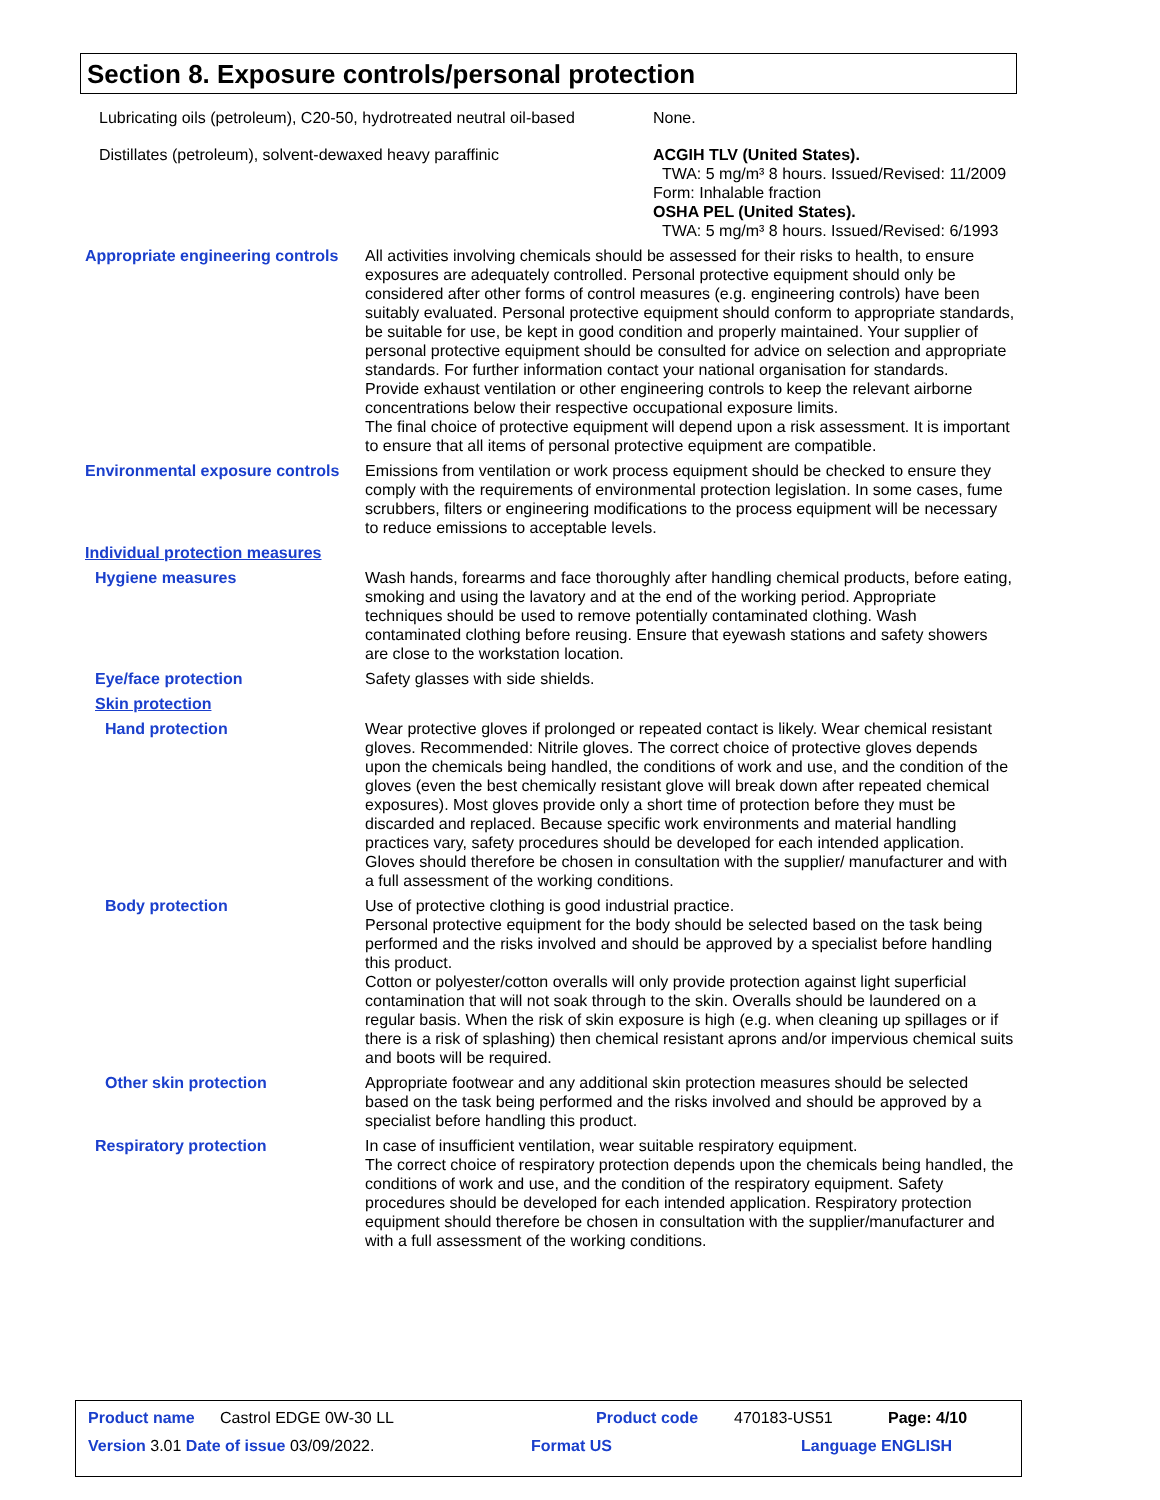Section 8. Exposure controls/personal protection
| Lubricating oils (petroleum), C20-50, hydrotreated neutral oil-based | None. |
| Distillates (petroleum), solvent-dewaxed heavy paraffinic | ACGIH TLV (United States). TWA: 5 mg/m³ 8 hours. Issued/Revised: 11/2009 Form: Inhalable fraction OSHA PEL (United States). TWA: 5 mg/m³ 8 hours. Issued/Revised: 6/1993 |
| Appropriate engineering controls | All activities involving chemicals should be assessed for their risks to health, to ensure exposures are adequately controlled. Personal protective equipment should only be considered after other forms of control measures (e.g. engineering controls) have been suitably evaluated. Personal protective equipment should conform to appropriate standards, be suitable for use, be kept in good condition and properly maintained. Your supplier of personal protective equipment should be consulted for advice on selection and appropriate standards. For further information contact your national organisation for standards. Provide exhaust ventilation or other engineering controls to keep the relevant airborne concentrations below their respective occupational exposure limits. The final choice of protective equipment will depend upon a risk assessment. It is important to ensure that all items of personal protective equipment are compatible. |
| Environmental exposure controls | Emissions from ventilation or work process equipment should be checked to ensure they comply with the requirements of environmental protection legislation. In some cases, fume scrubbers, filters or engineering modifications to the process equipment will be necessary to reduce emissions to acceptable levels. |
| Individual protection measures | |
| Hygiene measures | Wash hands, forearms and face thoroughly after handling chemical products, before eating, smoking and using the lavatory and at the end of the working period. Appropriate techniques should be used to remove potentially contaminated clothing. Wash contaminated clothing before reusing. Ensure that eyewash stations and safety showers are close to the workstation location. |
| Eye/face protection | Safety glasses with side shields. |
| Skin protection | |
| Hand protection | Wear protective gloves if prolonged or repeated contact is likely. Wear chemical resistant gloves. Recommended: Nitrile gloves. The correct choice of protective gloves depends upon the chemicals being handled, the conditions of work and use, and the condition of the gloves (even the best chemically resistant glove will break down after repeated chemical exposures). Most gloves provide only a short time of protection before they must be discarded and replaced. Because specific work environments and material handling practices vary, safety procedures should be developed for each intended application. Gloves should therefore be chosen in consultation with the supplier/ manufacturer and with a full assessment of the working conditions. |
| Body protection | Use of protective clothing is good industrial practice. Personal protective equipment for the body should be selected based on the task being performed and the risks involved and should be approved by a specialist before handling this product. Cotton or polyester/cotton overalls will only provide protection against light superficial contamination that will not soak through to the skin. Overalls should be laundered on a regular basis. When the risk of skin exposure is high (e.g. when cleaning up spillages or if there is a risk of splashing) then chemical resistant aprons and/or impervious chemical suits and boots will be required. |
| Other skin protection | Appropriate footwear and any additional skin protection measures should be selected based on the task being performed and the risks involved and should be approved by a specialist before handling this product. |
| Respiratory protection | In case of insufficient ventilation, wear suitable respiratory equipment. The correct choice of respiratory protection depends upon the chemicals being handled, the conditions of work and use, and the condition of the respiratory equipment. Safety procedures should be developed for each intended application. Respiratory protection equipment should therefore be chosen in consultation with the supplier/manufacturer and with a full assessment of the working conditions. |
Product name Castrol EDGE 0W-30 LL Product code 470183-US51 Page: 4/10
Version 3.01 Date of issue 03/09/2022. Format US Language ENGLISH